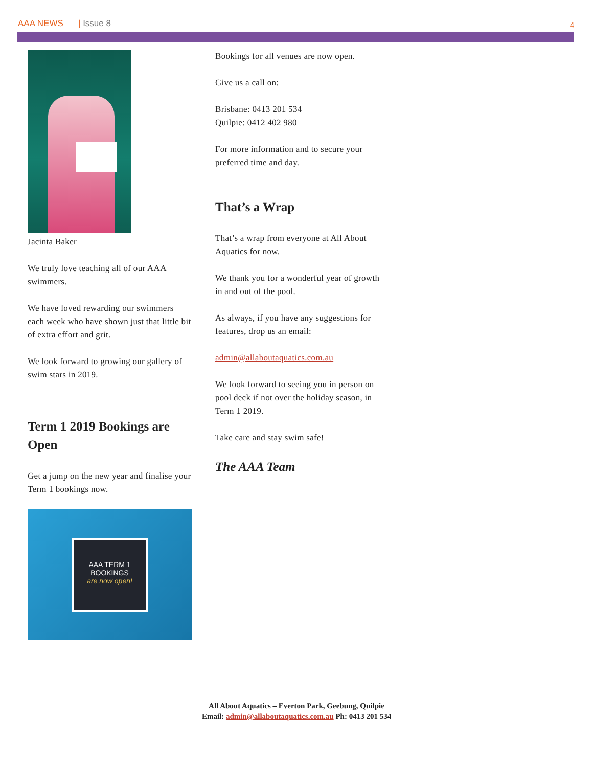AAA NEWS | Issue 8
4
Jacinta Baker
We truly love teaching all of our AAA swimmers.
We have loved rewarding our swimmers each week who have shown just that little bit of extra effort and grit.
We look forward to growing our gallery of swim stars in 2019.
Term 1 2019 Bookings are Open
Get a jump on the new year and finalise your Term 1 bookings now.
AAA TERM 1
BOOKINGS
are now open!
Bookings for all venues are now open.
Give us a call on:
Brisbane: 0413 201 534
Quilpie: 0412 402 980
For more information and to secure your preferred time and day.
That’s a Wrap
That’s a wrap from everyone at All About Aquatics for now.
We thank you for a wonderful year of growth in and out of the pool.
As always, if you have any suggestions for features, drop us an email:
admin@allaboutaquatics.com.au
We look forward to seeing you in person on pool deck if not over the holiday season, in Term 1 2019.
Take care and stay swim safe!
The AAA Team
All About Aquatics – Everton Park, Geebung, Quilpie
Email: admin@allaboutaquatics.com.au Ph: 0413 201 534